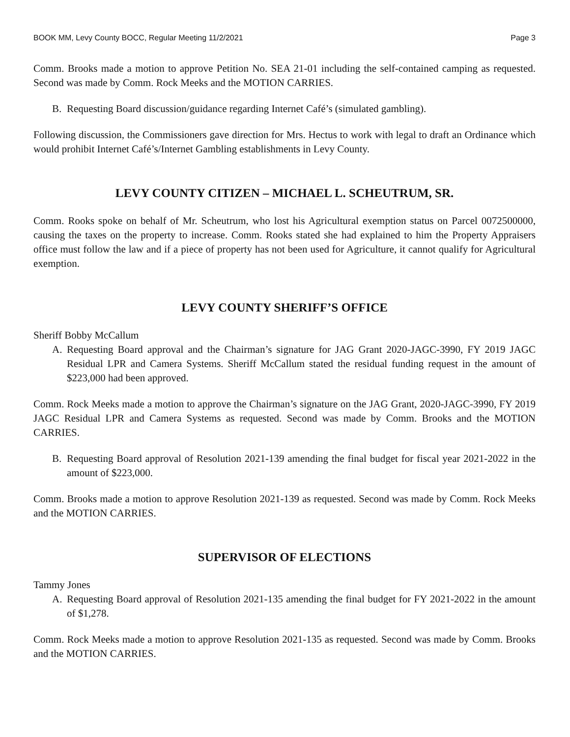BOOK MM, Levy County BOCC, Regular Meeting 11/2/2021 Page 3
Comm. Brooks made a motion to approve Petition No. SEA 21-01 including the self-contained camping as requested. Second was made by Comm. Rock Meeks and the MOTION CARRIES.
B. Requesting Board discussion/guidance regarding Internet Café’s (simulated gambling).
Following discussion, the Commissioners gave direction for Mrs. Hectus to work with legal to draft an Ordinance which would prohibit Internet Café’s/Internet Gambling establishments in Levy County.
LEVY COUNTY CITIZEN – MICHAEL L. SCHEUTRUM, SR.
Comm. Rooks spoke on behalf of Mr. Scheutrum, who lost his Agricultural exemption status on Parcel 0072500000, causing the taxes on the property to increase. Comm. Rooks stated she had explained to him the Property Appraisers office must follow the law and if a piece of property has not been used for Agriculture, it cannot qualify for Agricultural exemption.
LEVY COUNTY SHERIFF’S OFFICE
Sheriff Bobby McCallum
A. Requesting Board approval and the Chairman’s signature for JAG Grant 2020-JAGC-3990, FY 2019 JAGC Residual LPR and Camera Systems. Sheriff McCallum stated the residual funding request in the amount of $223,000 had been approved.
Comm. Rock Meeks made a motion to approve the Chairman’s signature on the JAG Grant, 2020-JAGC-3990, FY 2019 JAGC Residual LPR and Camera Systems as requested. Second was made by Comm. Brooks and the MOTION CARRIES.
B. Requesting Board approval of Resolution 2021-139 amending the final budget for fiscal year 2021-2022 in the amount of $223,000.
Comm. Brooks made a motion to approve Resolution 2021-139 as requested. Second was made by Comm. Rock Meeks and the MOTION CARRIES.
SUPERVISOR OF ELECTIONS
Tammy Jones
A. Requesting Board approval of Resolution 2021-135 amending the final budget for FY 2021-2022 in the amount of $1,278.
Comm. Rock Meeks made a motion to approve Resolution 2021-135 as requested. Second was made by Comm. Brooks and the MOTION CARRIES.